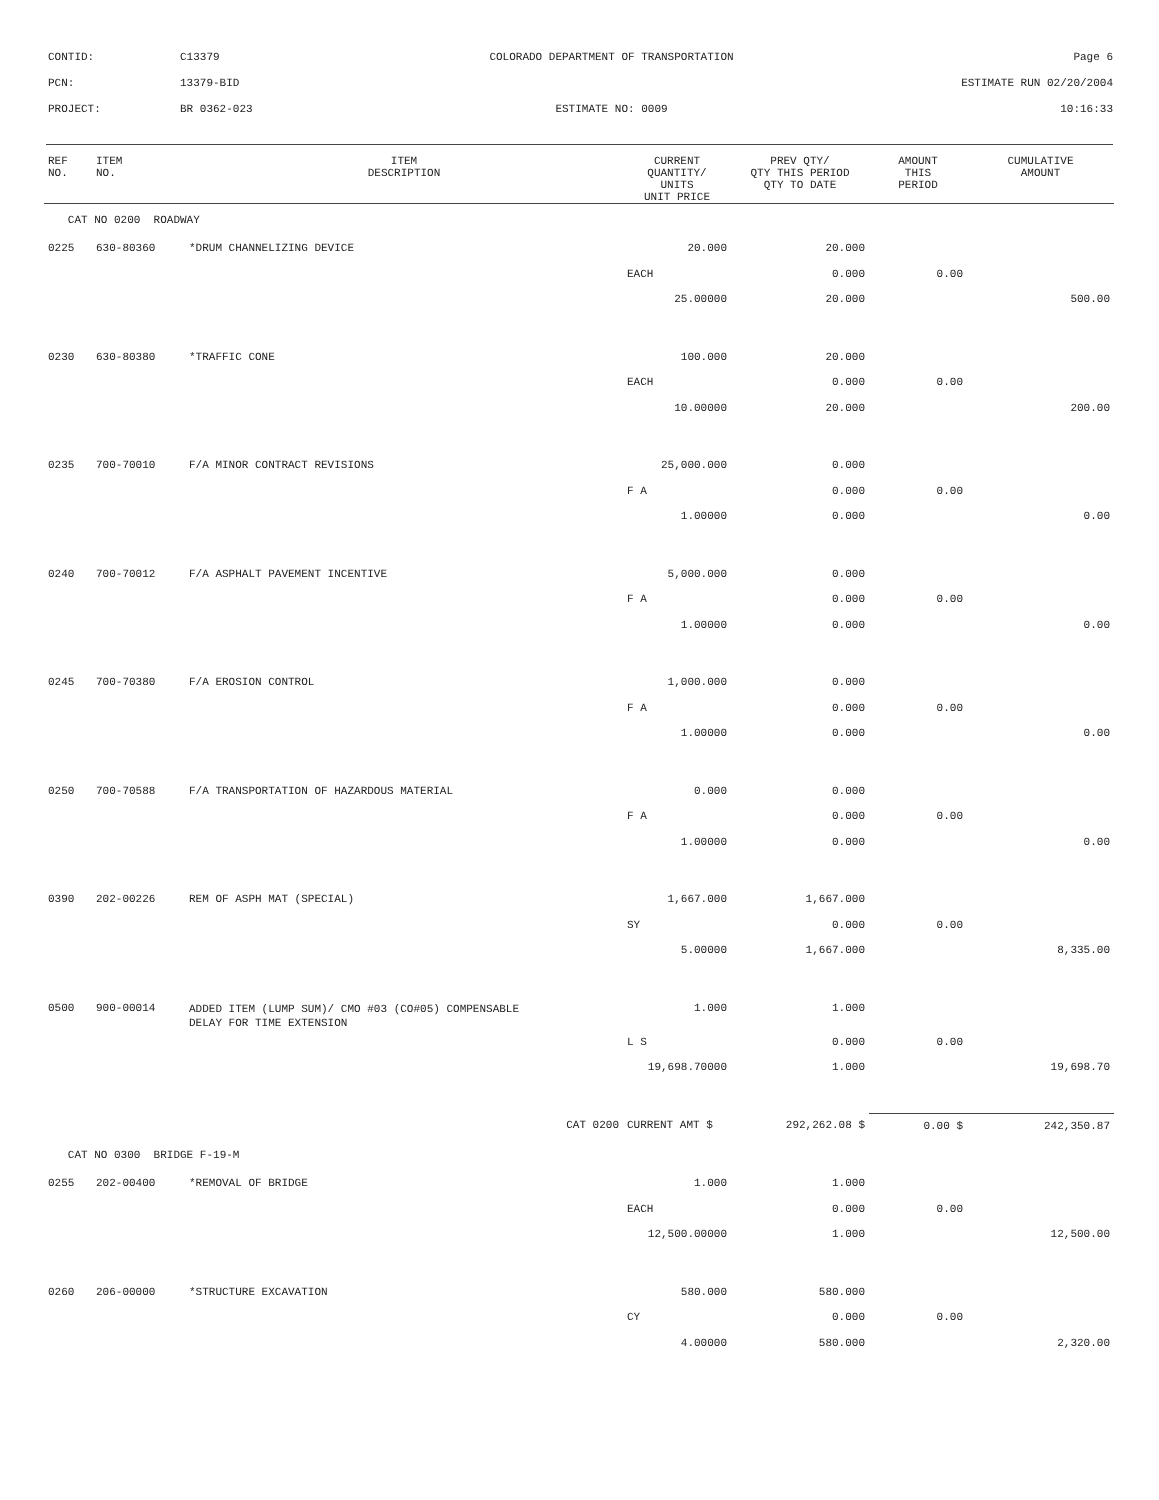CONTID: C13379 COLORADO DEPARTMENT OF TRANSPORTATION Page 6
PCN: 13379-BID ESTIMATE RUN 02/20/2004
PROJECT: BR 0362-023 ESTIMATE NO: 0009 10:16:33
| REF NO. | ITEM NO. | ITEM DESCRIPTION | CURRENT QUANTITY/ UNITS UNIT PRICE | PREV QTY/ QTY THIS PERIOD QTY TO DATE | AMOUNT THIS PERIOD | CUMULATIVE AMOUNT |
| --- | --- | --- | --- | --- | --- | --- |
| CAT NO 0200 ROADWAY | | | | | | |
| 0225 | 630-80360 | *DRUM CHANNELIZING DEVICE | 20.000 | 20.000 | | |
| | | | EACH | 0.000 | 0.00 | |
| | | | 25.00000 | 20.000 | | 500.00 |
| 0230 | 630-80380 | *TRAFFIC CONE | 100.000 | 20.000 | | |
| | | | EACH | 0.000 | 0.00 | |
| | | | 10.00000 | 20.000 | | 200.00 |
| 0235 | 700-70010 | F/A MINOR CONTRACT REVISIONS | 25,000.000 | 0.000 | | |
| | | | F A | 0.000 | 0.00 | |
| | | | 1.00000 | 0.000 | | 0.00 |
| 0240 | 700-70012 | F/A ASPHALT PAVEMENT INCENTIVE | 5,000.000 | 0.000 | | |
| | | | F A | 0.000 | 0.00 | |
| | | | 1.00000 | 0.000 | | 0.00 |
| 0245 | 700-70380 | F/A EROSION CONTROL | 1,000.000 | 0.000 | | |
| | | | F A | 0.000 | 0.00 | |
| | | | 1.00000 | 0.000 | | 0.00 |
| 0250 | 700-70588 | F/A TRANSPORTATION OF HAZARDOUS MATERIAL | 0.000 | 0.000 | | |
| | | | F A | 0.000 | 0.00 | |
| | | | 1.00000 | 0.000 | | 0.00 |
| 0390 | 202-00226 | REM OF ASPH MAT (SPECIAL) | 1,667.000 | 1,667.000 | | |
| | | | SY | 0.000 | 0.00 | |
| | | | 5.00000 | 1,667.000 | | 8,335.00 |
| 0500 | 900-00014 | ADDED ITEM (LUMP SUM)/ CMO #03 (CO#05) COMPENSABLE DELAY FOR TIME EXTENSION | 1.000 | 1.000 | | |
| | | | L S | 0.000 | 0.00 | |
| | | | 19,698.70000 | 1.000 | | 19,698.70 |
| | | CAT 0200 | CURRENT AMT $ | 292,262.08 $ | 0.00 $ | 242,350.87 |
| CAT NO 0300 BRIDGE F-19-M | | | | | | |
| 0255 | 202-00400 | *REMOVAL OF BRIDGE | 1.000 | 1.000 | | |
| | | | EACH | 0.000 | 0.00 | |
| | | | 12,500.00000 | 1.000 | | 12,500.00 |
| 0260 | 206-00000 | *STRUCTURE EXCAVATION | 580.000 | 580.000 | | |
| | | | CY | 0.000 | 0.00 | |
| | | | 4.00000 | 580.000 | | 2,320.00 |